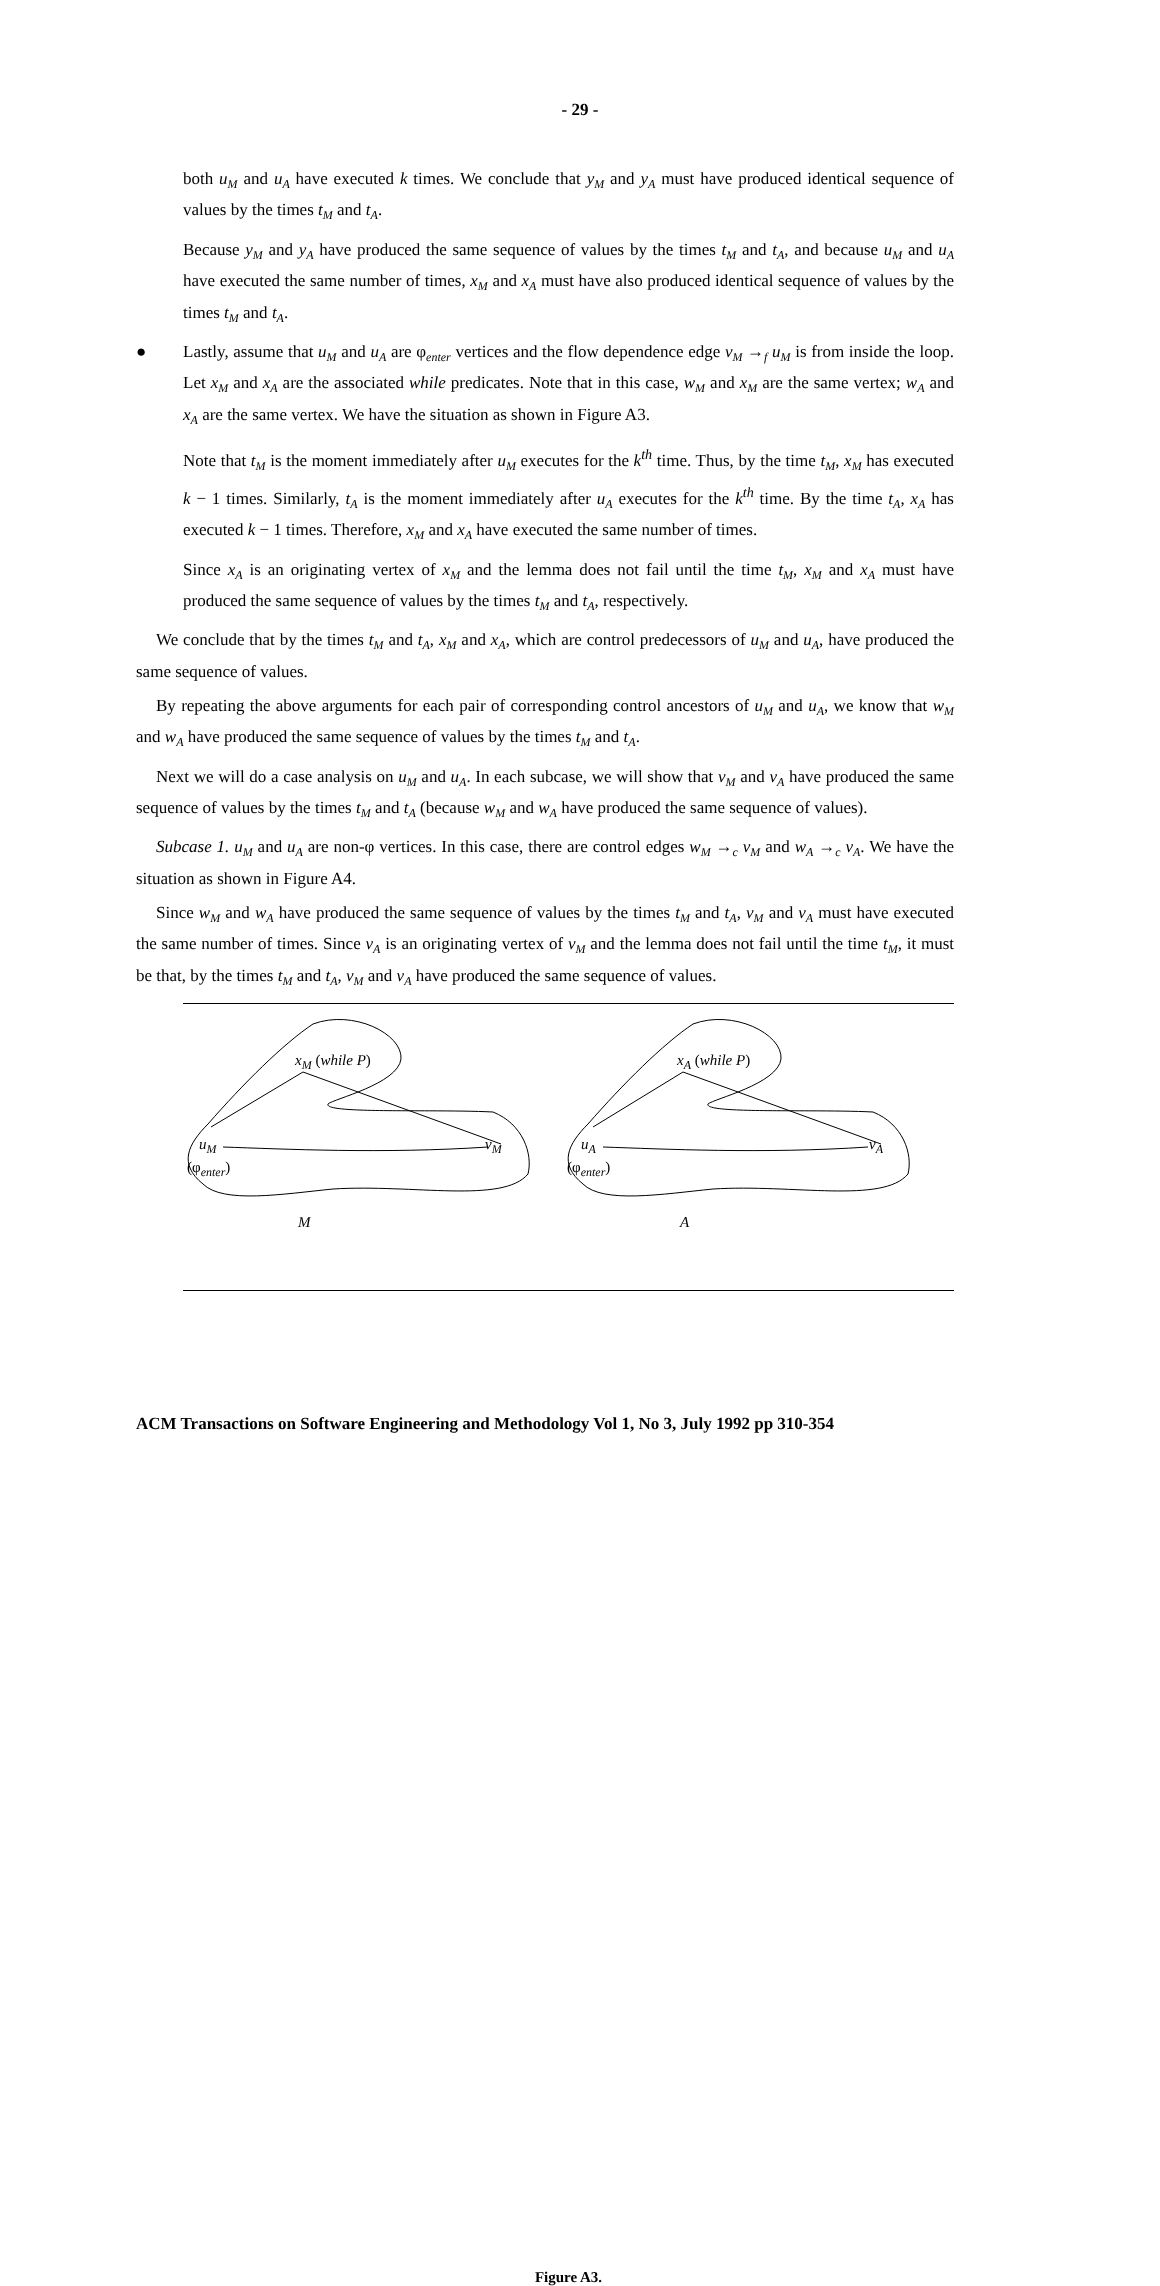- 29 -
both u<sub>M</sub> and u<sub>A</sub> have executed k times. We conclude that y<sub>M</sub> and y<sub>A</sub> must have produced identical sequence of values by the times t<sub>M</sub> and t<sub>A</sub>.
Because y<sub>M</sub> and y<sub>A</sub> have produced the same sequence of values by the times t<sub>M</sub> and t<sub>A</sub>, and because u<sub>M</sub> and u<sub>A</sub> have executed the same number of times, x<sub>M</sub> and x<sub>A</sub> must have also produced identical sequence of values by the times t<sub>M</sub> and t<sub>A</sub>.
● Lastly, assume that u<sub>M</sub> and u<sub>A</sub> are φ<sub>enter</sub> vertices and the flow dependence edge v<sub>M</sub> →<sub>f</sub> u<sub>M</sub> is from inside the loop. Let x<sub>M</sub> and x<sub>A</sub> are the associated while predicates. Note that in this case, w<sub>M</sub> and x<sub>M</sub> are the same vertex; w<sub>A</sub> and x<sub>A</sub> are the same vertex. We have the situation as shown in Figure A3.
Note that t<sub>M</sub> is the moment immediately after u<sub>M</sub> executes for the k<sup>th</sup> time. Thus, by the time t<sub>M</sub>, x<sub>M</sub> has executed k − 1 times. Similarly, t<sub>A</sub> is the moment immediately after u<sub>A</sub> executes for the k<sup>th</sup> time. By the time t<sub>A</sub>, x<sub>A</sub> has executed k − 1 times. Therefore, x<sub>M</sub> and x<sub>A</sub> have executed the same number of times.
Since x<sub>A</sub> is an originating vertex of x<sub>M</sub> and the lemma does not fail until the time t<sub>M</sub>, x<sub>M</sub> and x<sub>A</sub> must have produced the same sequence of values by the times t<sub>M</sub> and t<sub>A</sub>, respectively.
We conclude that by the times t<sub>M</sub> and t<sub>A</sub>, x<sub>M</sub> and x<sub>A</sub>, which are control predecessors of u<sub>M</sub> and u<sub>A</sub>, have produced the same sequence of values.
By repeating the above arguments for each pair of corresponding control ancestors of u<sub>M</sub> and u<sub>A</sub>, we know that w<sub>M</sub> and w<sub>A</sub> have produced the same sequence of values by the times t<sub>M</sub> and t<sub>A</sub>.
Next we will do a case analysis on u<sub>M</sub> and u<sub>A</sub>. In each subcase, we will show that v<sub>M</sub> and v<sub>A</sub> have produced the same sequence of values by the times t<sub>M</sub> and t<sub>A</sub> (because w<sub>M</sub> and w<sub>A</sub> have produced the same sequence of values).
Subcase 1. u<sub>M</sub> and u<sub>A</sub> are non-φ vertices. In this case, there are control edges w<sub>M</sub> →<sub>c</sub> v<sub>M</sub> and w<sub>A</sub> →<sub>c</sub> v<sub>A</sub>. We have the situation as shown in Figure A4.
Since w<sub>M</sub> and w<sub>A</sub> have produced the same sequence of values by the times t<sub>M</sub> and t<sub>A</sub>, v<sub>M</sub> and v<sub>A</sub> must have executed the same number of times. Since v<sub>A</sub> is an originating vertex of v<sub>M</sub> and the lemma does not fail until the time t<sub>M</sub>, it must be that, by the times t<sub>M</sub> and t<sub>A</sub>, v<sub>M</sub> and v<sub>A</sub> have produced the same sequence of values.
x<sub>M</sub> (while P) x<sub>A</sub> (while P)
u<sub>M</sub> v<sub>M</sub> u<sub>A</sub> v<sub>A</sub>
(φ<sub>enter</sub>) (φ<sub>enter</sub>)
M A
Figure A3.
ACM Transactions on Software Engineering and Methodology Vol 1, No 3, July 1992 pp 310-354